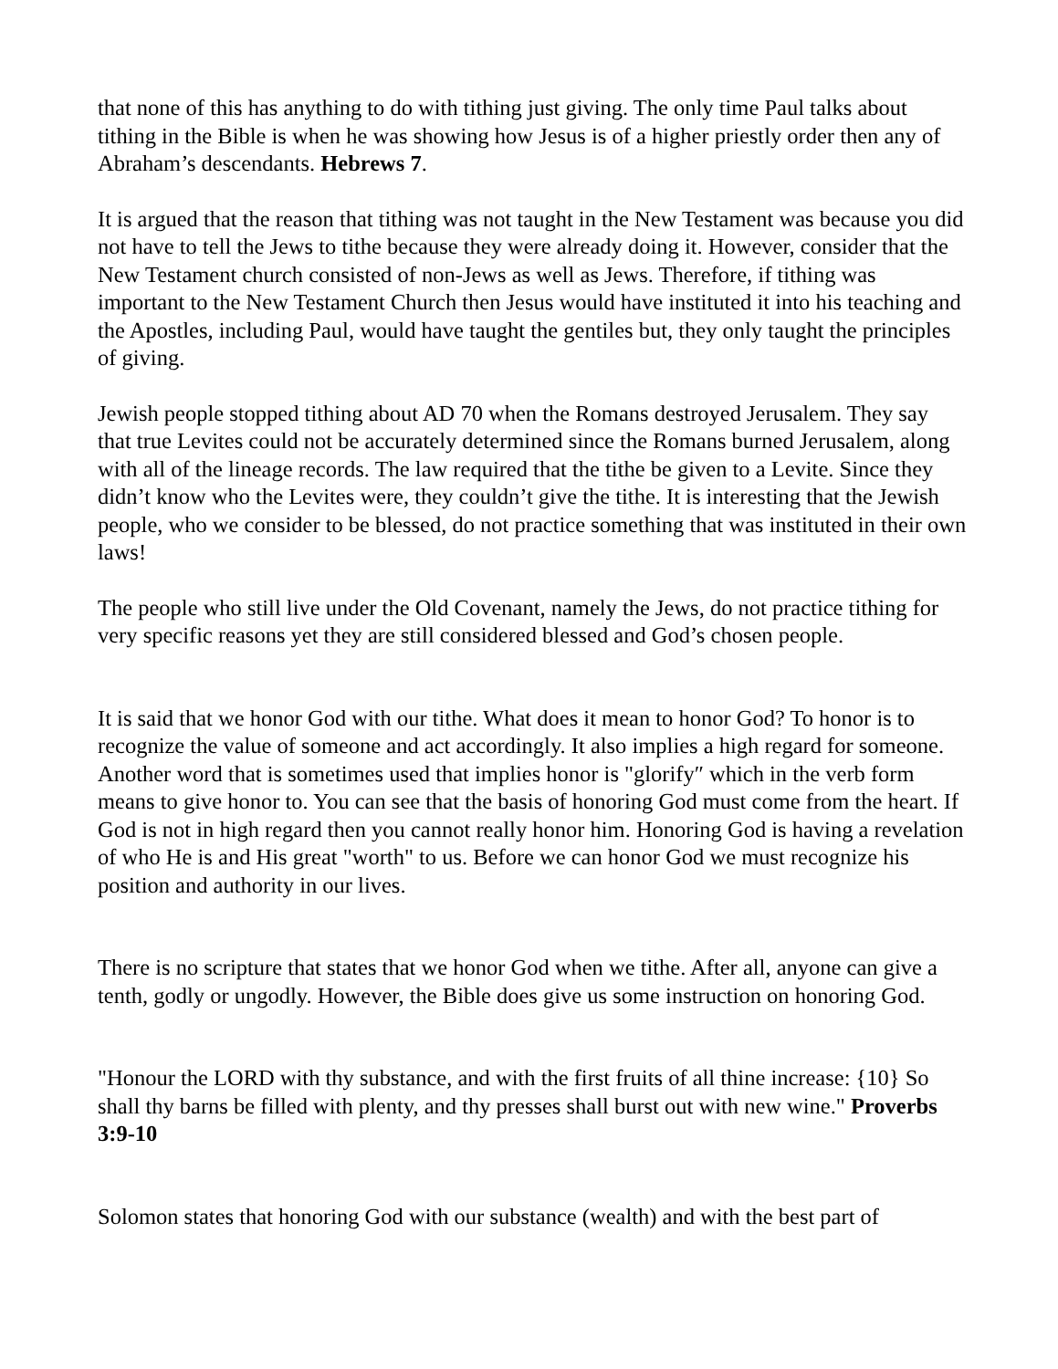that none of this has anything to do with tithing just giving. The only time Paul talks about tithing in the Bible is when he was showing how Jesus is of a higher priestly order then any of Abraham’s descendants. Hebrews 7.
It is argued that the reason that tithing was not taught in the New Testament was because you did not have to tell the Jews to tithe because they were already doing it. However, consider that the New Testament church consisted of non-Jews as well as Jews. Therefore, if tithing was important to the New Testament Church then Jesus would have instituted it into his teaching and the Apostles, including Paul, would have taught the gentiles but, they only taught the principles of giving.
Jewish people stopped tithing about AD 70 when the Romans destroyed Jerusalem. They say that true Levites could not be accurately determined since the Romans burned Jerusalem, along with all of the lineage records. The law required that the tithe be given to a Levite. Since they didn’t know who the Levites were, they couldn’t give the tithe. It is interesting that the Jewish people, who we consider to be blessed, do not practice something that was instituted in their own laws!
The people who still live under the Old Covenant, namely the Jews, do not practice tithing for very specific reasons yet they are still considered blessed and God’s chosen people.
It is said that we honor God with our tithe. What does it mean to honor God? To honor is to recognize the value of someone and act accordingly. It also implies a high regard for someone. Another word that is sometimes used that implies honor is "glorify″ which in the verb form means to give honor to. You can see that the basis of honoring God must come from the heart. If God is not in high regard then you cannot really honor him. Honoring God is having a revelation of who He is and His great "worth" to us. Before we can honor God we must recognize his position and authority in our lives.
There is no scripture that states that we honor God when we tithe. After all, anyone can give a tenth, godly or ungodly. However, the Bible does give us some instruction on honoring God.
"Honour the LORD with thy substance, and with the first fruits of all thine increase: {10} So shall thy barns be filled with plenty, and thy presses shall burst out with new wine." Proverbs 3:9-10
Solomon states that honoring God with our substance (wealth) and with the best part of